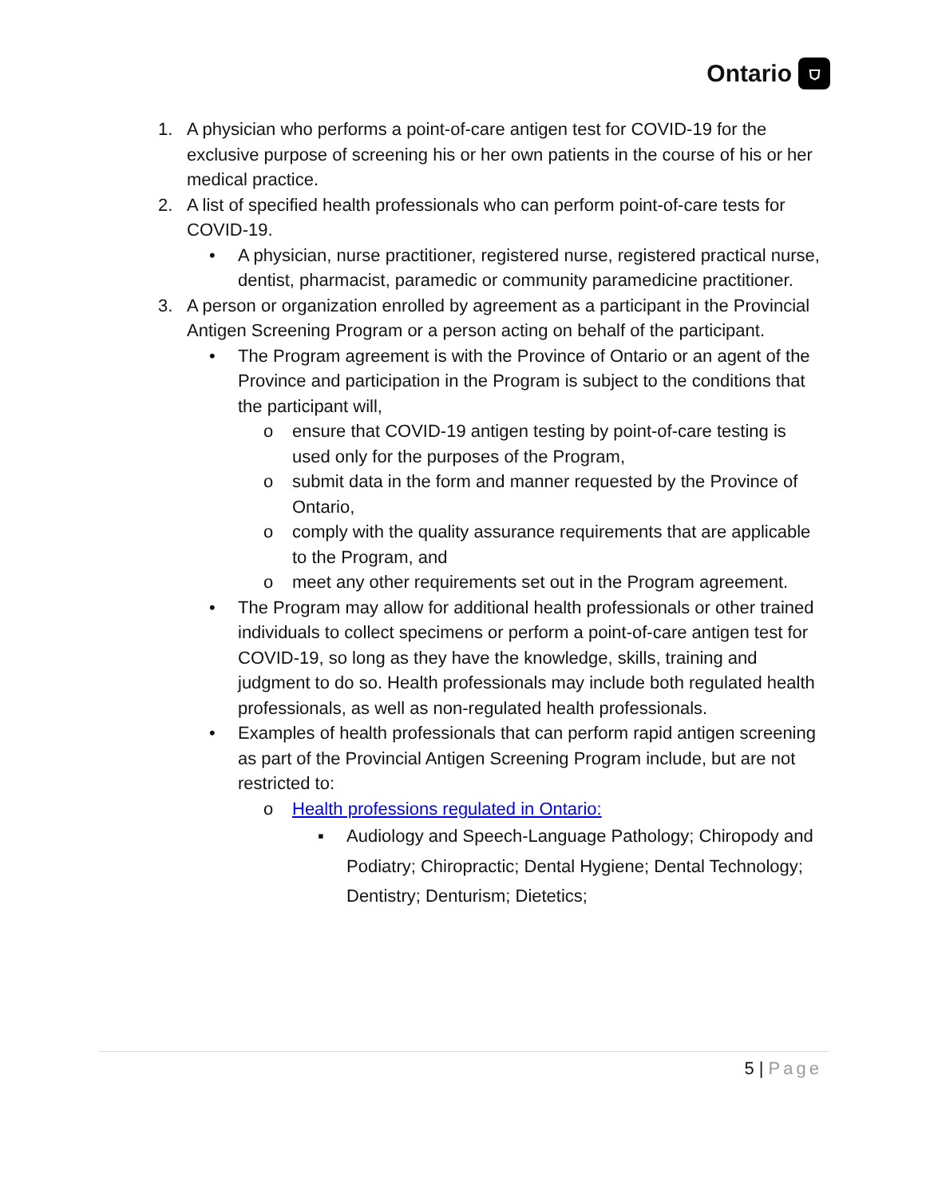Ontario ⛉
1. A physician who performs a point-of-care antigen test for COVID-19 for the exclusive purpose of screening his or her own patients in the course of his or her medical practice.
2. A list of specified health professionals who can perform point-of-care tests for COVID-19.
• A physician, nurse practitioner, registered nurse, registered practical nurse, dentist, pharmacist, paramedic or community paramedicine practitioner.
3. A person or organization enrolled by agreement as a participant in the Provincial Antigen Screening Program or a person acting on behalf of the participant.
• The Program agreement is with the Province of Ontario or an agent of the Province and participation in the Program is subject to the conditions that the participant will,
o ensure that COVID-19 antigen testing by point-of-care testing is used only for the purposes of the Program,
o submit data in the form and manner requested by the Province of Ontario,
o comply with the quality assurance requirements that are applicable to the Program, and
o meet any other requirements set out in the Program agreement.
• The Program may allow for additional health professionals or other trained individuals to collect specimens or perform a point-of-care antigen test for COVID-19, so long as they have the knowledge, skills, training and judgment to do so. Health professionals may include both regulated health professionals, as well as non-regulated health professionals.
• Examples of health professionals that can perform rapid antigen screening as part of the Provincial Antigen Screening Program include, but are not restricted to:
o Health professions regulated in Ontario:
▪ Audiology and Speech-Language Pathology; Chiropody and Podiatry; Chiropractic; Dental Hygiene; Dental Technology; Dentistry; Denturism; Dietetics;
5 | Page